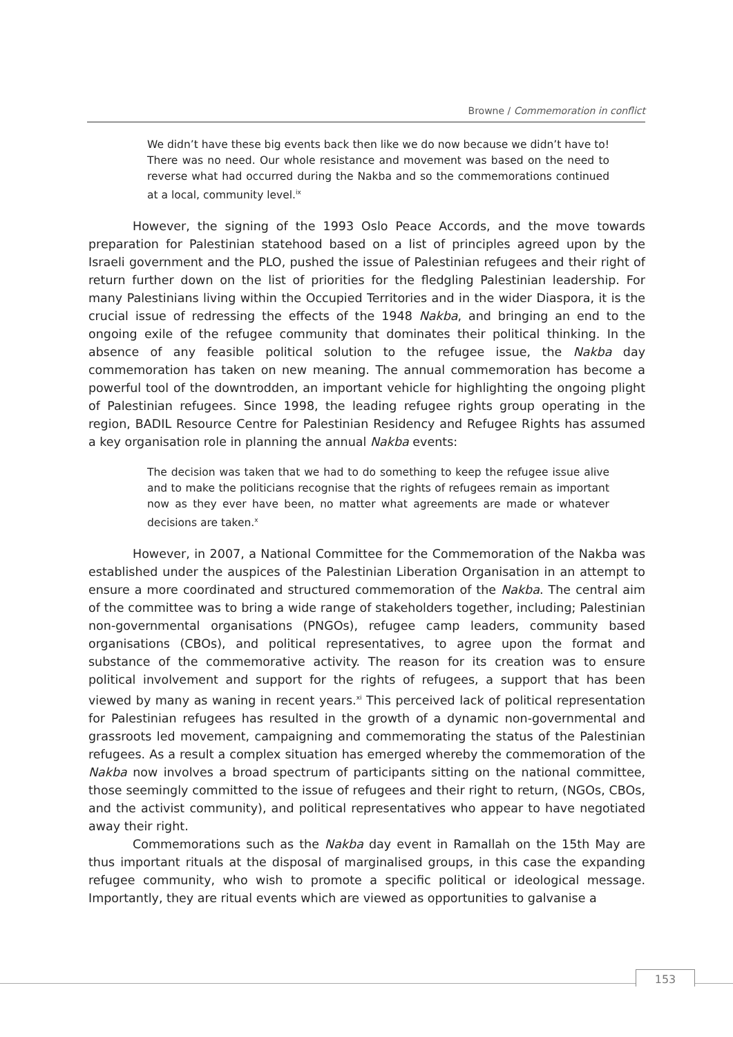Browne / Commemoration in conflict
We didn’t have these big events back then like we do now because we didn’t have to! There was no need. Our whole resistance and movement was based on the need to reverse what had occurred during the Nakba and so the commemorations continued at a local, community level.<sup>ix</sup>
However, the signing of the 1993 Oslo Peace Accords, and the move towards preparation for Palestinian statehood based on a list of principles agreed upon by the Israeli government and the PLO, pushed the issue of Palestinian refugees and their right of return further down on the list of priorities for the fledgling Palestinian leadership. For many Palestinians living within the Occupied Territories and in the wider Diaspora, it is the crucial issue of redressing the effects of the 1948 Nakba, and bringing an end to the ongoing exile of the refugee community that dominates their political thinking. In the absence of any feasible political solution to the refugee issue, the Nakba day commemoration has taken on new meaning. The annual commemoration has become a powerful tool of the downtrodden, an important vehicle for highlighting the ongoing plight of Palestinian refugees. Since 1998, the leading refugee rights group operating in the region, BADIL Resource Centre for Palestinian Residency and Refugee Rights has assumed a key organisation role in planning the annual Nakba events:
The decision was taken that we had to do something to keep the refugee issue alive and to make the politicians recognise that the rights of refugees remain as important now as they ever have been, no matter what agreements are made or whatever decisions are taken.<sup>x</sup>
However, in 2007, a National Committee for the Commemoration of the Nakba was established under the auspices of the Palestinian Liberation Organisation in an attempt to ensure a more coordinated and structured commemoration of the Nakba. The central aim of the committee was to bring a wide range of stakeholders together, including; Palestinian non-governmental organisations (PNGOs), refugee camp leaders, community based organisations (CBOs), and political representatives, to agree upon the format and substance of the commemorative activity. The reason for its creation was to ensure political involvement and support for the rights of refugees, a support that has been viewed by many as waning in recent years.<sup>xi</sup> This perceived lack of political representation for Palestinian refugees has resulted in the growth of a dynamic non-governmental and grassroots led movement, campaigning and commemorating the status of the Palestinian refugees. As a result a complex situation has emerged whereby the commemoration of the Nakba now involves a broad spectrum of participants sitting on the national committee, those seemingly committed to the issue of refugees and their right to return, (NGOs, CBOs, and the activist community), and political representatives who appear to have negotiated away their right.
Commemorations such as the Nakba day event in Ramallah on the 15th May are thus important rituals at the disposal of marginalised groups, in this case the expanding refugee community, who wish to promote a specific political or ideological message. Importantly, they are ritual events which are viewed as opportunities to galvanise a
153